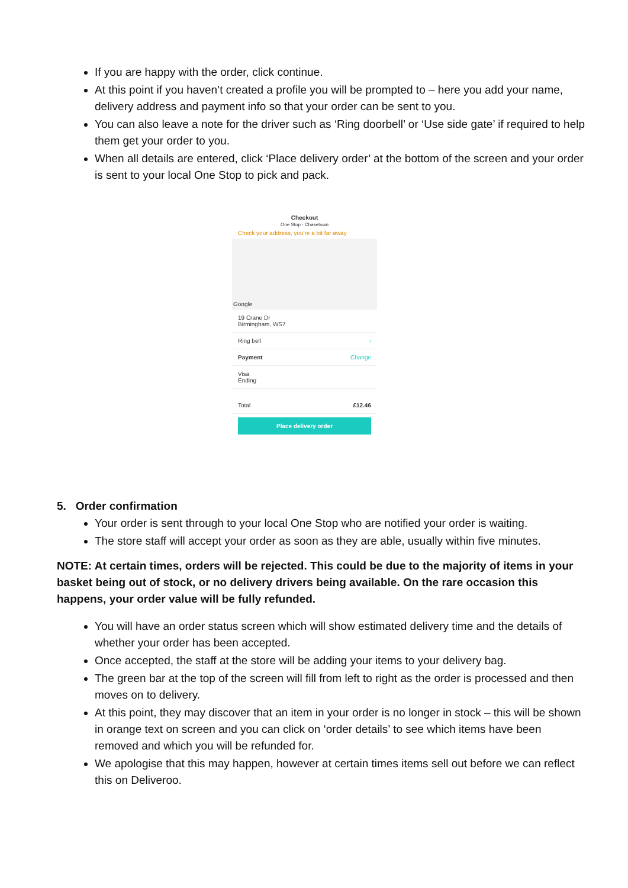If you are happy with the order, click continue.
At this point if you haven’t created a profile you will be prompted to – here you add your name, delivery address and payment info so that your order can be sent to you.
You can also leave a note for the driver such as ‘Ring doorbell’ or ‘Use side gate’ if required to help them get your order to you.
When all details are entered, click ‘Place delivery order’ at the bottom of the screen and your order is sent to your local One Stop to pick and pack.
Checkout
One Stop - Chasetown
Check your address, you're a bit far away
Google
19 Crane Dr
Birmingham, WS7
Ring bell ›
Payment Change
Visa
Ending
Total £12.46
Place delivery order
5. Order confirmation
Your order is sent through to your local One Stop who are notified your order is waiting.
The store staff will accept your order as soon as they are able, usually within five minutes.
NOTE: At certain times, orders will be rejected. This could be due to the majority of items in your basket being out of stock, or no delivery drivers being available. On the rare occasion this happens, your order value will be fully refunded.
You will have an order status screen which will show estimated delivery time and the details of whether your order has been accepted.
Once accepted, the staff at the store will be adding your items to your delivery bag.
The green bar at the top of the screen will fill from left to right as the order is processed and then moves on to delivery.
At this point, they may discover that an item in your order is no longer in stock – this will be shown in orange text on screen and you can click on ‘order details’ to see which items have been removed and which you will be refunded for.
We apologise that this may happen, however at certain times items sell out before we can reflect this on Deliveroo.